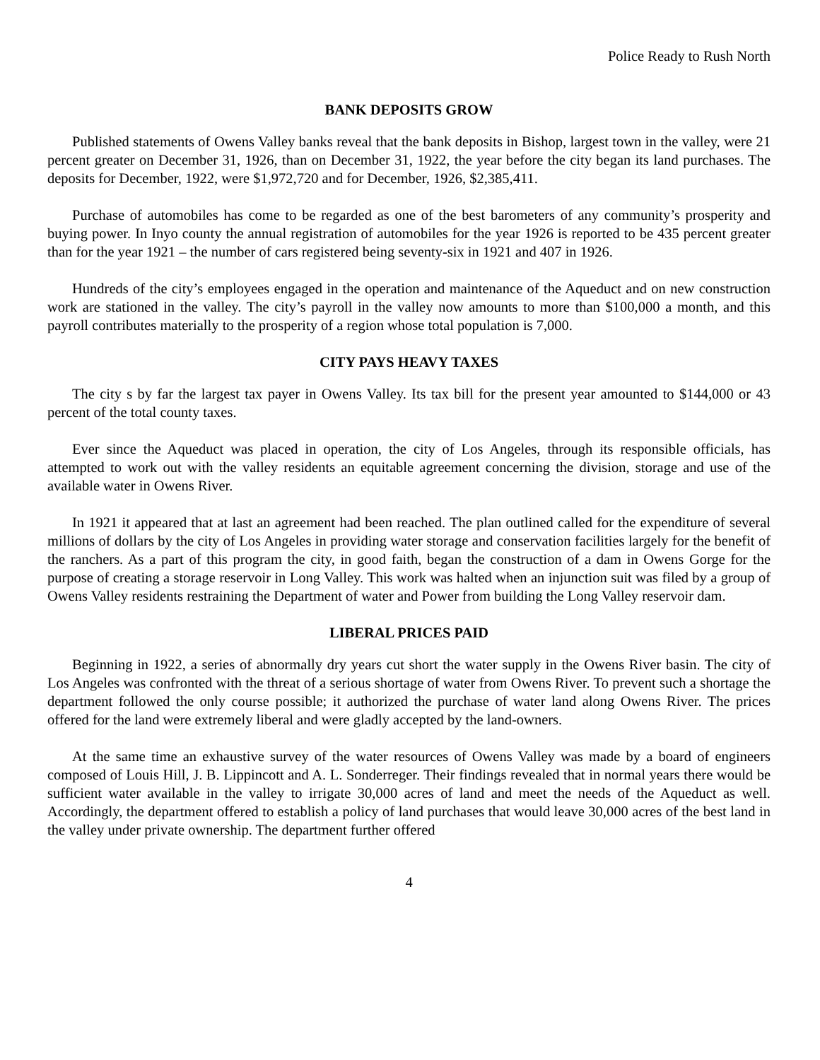Police Ready to Rush North
BANK DEPOSITS GROW
Published statements of Owens Valley banks reveal that the bank deposits in Bishop, largest town in the valley, were 21 percent greater on December 31, 1926, than on December 31, 1922, the year before the city began its land purchases. The deposits for December, 1922, were $1,972,720 and for December, 1926, $2,385,411.
Purchase of automobiles has come to be regarded as one of the best barometers of any community’s prosperity and buying power. In Inyo county the annual registration of automobiles for the year 1926 is reported to be 435 percent greater than for the year 1921 – the number of cars registered being seventy-six in 1921 and 407 in 1926.
Hundreds of the city’s employees engaged in the operation and maintenance of the Aqueduct and on new construction work are stationed in the valley. The city’s payroll in the valley now amounts to more than $100,000 a month, and this payroll contributes materially to the prosperity of a region whose total population is 7,000.
CITY PAYS HEAVY TAXES
The city s by far the largest tax payer in Owens Valley. Its tax bill for the present year amounted to $144,000 or 43 percent of the total county taxes.
Ever since the Aqueduct was placed in operation, the city of Los Angeles, through its responsible officials, has attempted to work out with the valley residents an equitable agreement concerning the division, storage and use of the available water in Owens River.
In 1921 it appeared that at last an agreement had been reached. The plan outlined called for the expenditure of several millions of dollars by the city of Los Angeles in providing water storage and conservation facilities largely for the benefit of the ranchers. As a part of this program the city, in good faith, began the construction of a dam in Owens Gorge for the purpose of creating a storage reservoir in Long Valley. This work was halted when an injunction suit was filed by a group of Owens Valley residents restraining the Department of water and Power from building the Long Valley reservoir dam.
LIBERAL PRICES PAID
Beginning in 1922, a series of abnormally dry years cut short the water supply in the Owens River basin. The city of Los Angeles was confronted with the threat of a serious shortage of water from Owens River. To prevent such a shortage the department followed the only course possible; it authorized the purchase of water land along Owens River. The prices offered for the land were extremely liberal and were gladly accepted by the land-owners.
At the same time an exhaustive survey of the water resources of Owens Valley was made by a board of engineers composed of Louis Hill, J. B. Lippincott and A. L. Sonderreger. Their findings revealed that in normal years there would be sufficient water available in the valley to irrigate 30,000 acres of land and meet the needs of the Aqueduct as well. Accordingly, the department offered to establish a policy of land purchases that would leave 30,000 acres of the best land in the valley under private ownership. The department further offered
4